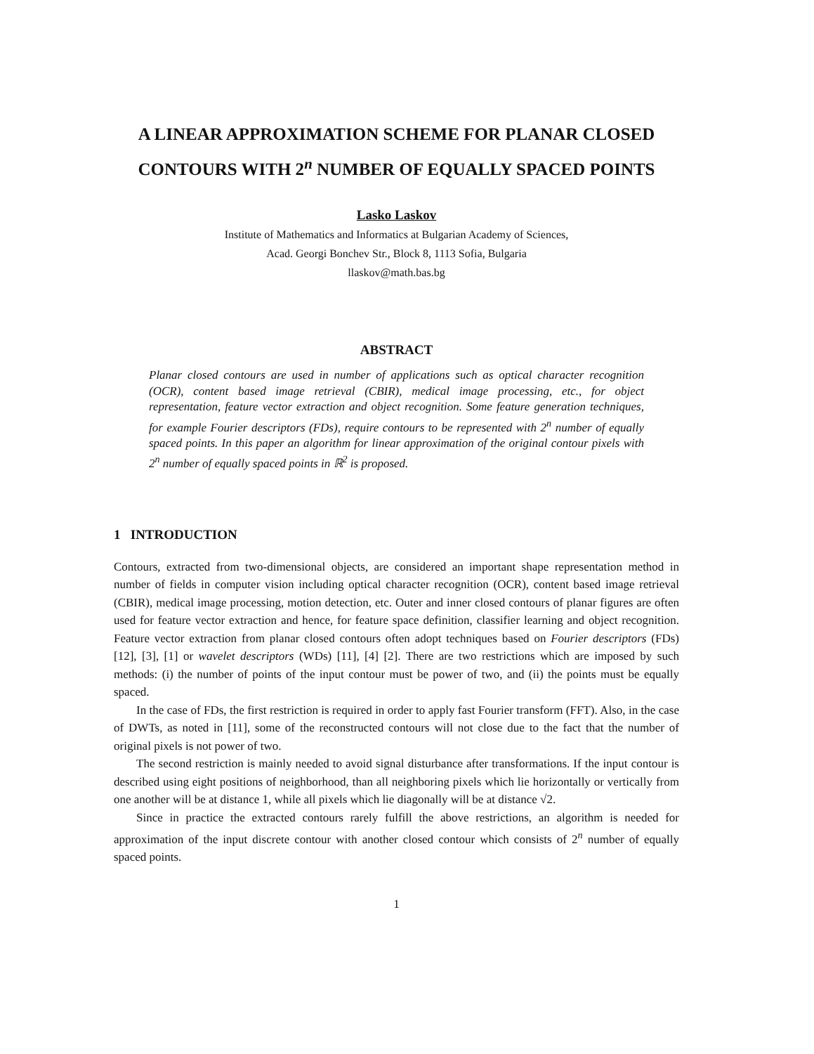A LINEAR APPROXIMATION SCHEME FOR PLANAR CLOSED CONTOURS WITH 2<sup>n</sup> NUMBER OF EQUALLY SPACED POINTS
Lasko Laskov
Institute of Mathematics and Informatics at Bulgarian Academy of Sciences,
Acad. Georgi Bonchev Str., Block 8, 1113 Sofia, Bulgaria
llaskov@math.bas.bg
ABSTRACT
Planar closed contours are used in number of applications such as optical character recognition (OCR), content based image retrieval (CBIR), medical image processing, etc., for object representation, feature vector extraction and object recognition. Some feature generation techniques, for example Fourier descriptors (FDs), require contours to be represented with 2<sup>n</sup> number of equally spaced points. In this paper an algorithm for linear approximation of the original contour pixels with 2<sup>n</sup> number of equally spaced points in ℝ<sup>2</sup> is proposed.
1 INTRODUCTION
Contours, extracted from two-dimensional objects, are considered an important shape representation method in number of fields in computer vision including optical character recognition (OCR), content based image retrieval (CBIR), medical image processing, motion detection, etc. Outer and inner closed contours of planar figures are often used for feature vector extraction and hence, for feature space definition, classifier learning and object recognition. Feature vector extraction from planar closed contours often adopt techniques based on Fourier descriptors (FDs) [12], [3], [1] or wavelet descriptors (WDs) [11], [4] [2]. There are two restrictions which are imposed by such methods: (i) the number of points of the input contour must be power of two, and (ii) the points must be equally spaced.
In the case of FDs, the first restriction is required in order to apply fast Fourier transform (FFT). Also, in the case of DWTs, as noted in [11], some of the reconstructed contours will not close due to the fact that the number of original pixels is not power of two.
The second restriction is mainly needed to avoid signal disturbance after transformations. If the input contour is described using eight positions of neighborhood, than all neighboring pixels which lie horizontally or vertically from one another will be at distance 1, while all pixels which lie diagonally will be at distance √2.
Since in practice the extracted contours rarely fulfill the above restrictions, an algorithm is needed for approximation of the input discrete contour with another closed contour which consists of 2<sup>n</sup> number of equally spaced points.
1